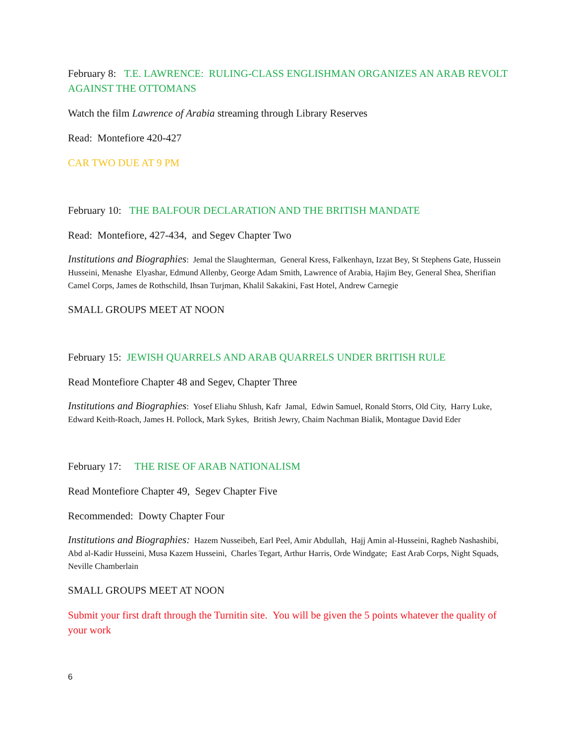February 8: T.E. LAWRENCE: RULING-CLASS ENGLISHMAN ORGANIZES AN ARAB REVOLT AGAINST THE OTTOMANS
Watch the film Lawrence of Arabia streaming through Library Reserves
Read: Montefiore 420-427
CAR TWO DUE AT 9 PM
February 10: THE BALFOUR DECLARATION AND THE BRITISH MANDATE
Read: Montefiore, 427-434, and Segev Chapter Two
Institutions and Biographies: Jemal the Slaughterman, General Kress, Falkenhayn, Izzat Bey, St Stephens Gate, Hussein Husseini, Menashe Elyashar, Edmund Allenby, George Adam Smith, Lawrence of Arabia, Hajim Bey, General Shea, Sherifian Camel Corps, James de Rothschild, Ihsan Turjman, Khalil Sakakini, Fast Hotel, Andrew Carnegie
SMALL GROUPS MEET AT NOON
February 15: JEWISH QUARRELS AND ARAB QUARRELS UNDER BRITISH RULE
Read Montefiore Chapter 48 and Segev, Chapter Three
Institutions and Biographies: Yosef Eliahu Shlush, Kafr Jamal, Edwin Samuel, Ronald Storrs, Old City, Harry Luke, Edward Keith-Roach, James H. Pollock, Mark Sykes, British Jewry, Chaim Nachman Bialik, Montague David Eder
February 17: THE RISE OF ARAB NATIONALISM
Read Montefiore Chapter 49, Segev Chapter Five
Recommended: Dowty Chapter Four
Institutions and Biographies: Hazem Nusseibeh, Earl Peel, Amir Abdullah, Hajj Amin al-Husseini, Ragheb Nashashibi, Abd al-Kadir Husseini, Musa Kazem Husseini, Charles Tegart, Arthur Harris, Orde Windgate; East Arab Corps, Night Squads, Neville Chamberlain
SMALL GROUPS MEET AT NOON
Submit your first draft through the Turnitin site. You will be given the 5 points whatever the quality of your work
6